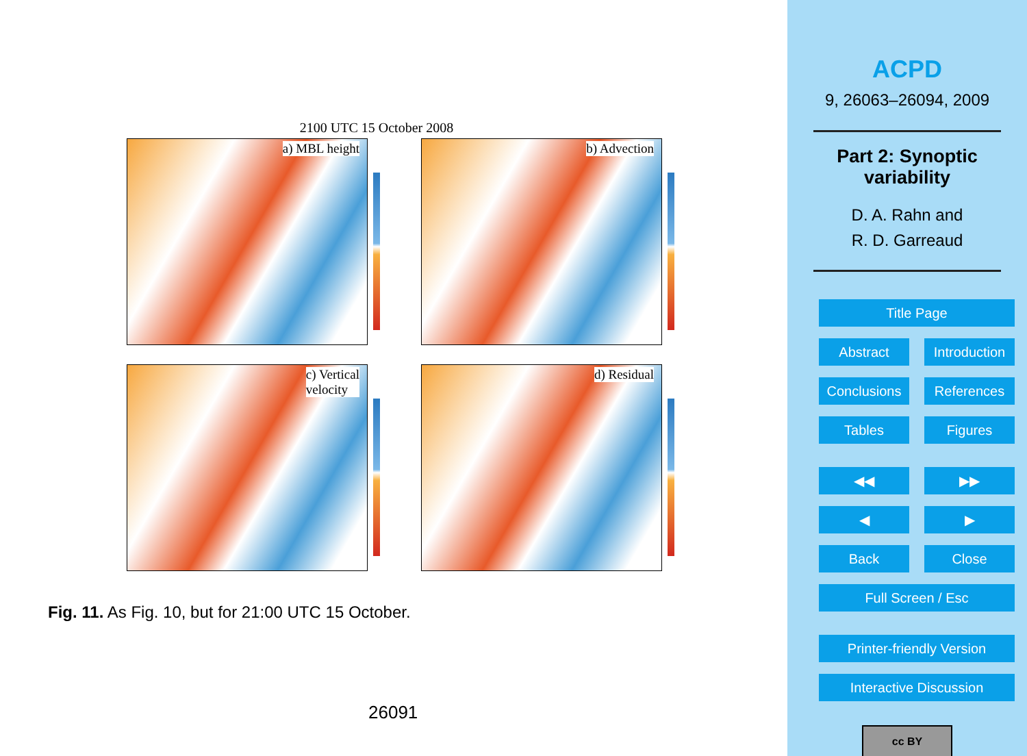2100 UTC 15 October 2008
a) MBL height
b) Advection
c) Vertical
velocity
d) Residual
Fig. 11. As Fig. 10, but for 21:00 UTC 15 October.
26091
ACPD
9, 26063–26094, 2009
Part 2: Synoptic
variability
D. A. Rahn and
R. D. Garreaud
Title Page
Abstract Introduction
Conclusions References
Tables Figures
◀◀ ▶▶
◀ ▶
Back Close
Full Screen / Esc
Printer-friendly Version
Interactive Discussion
cc BY